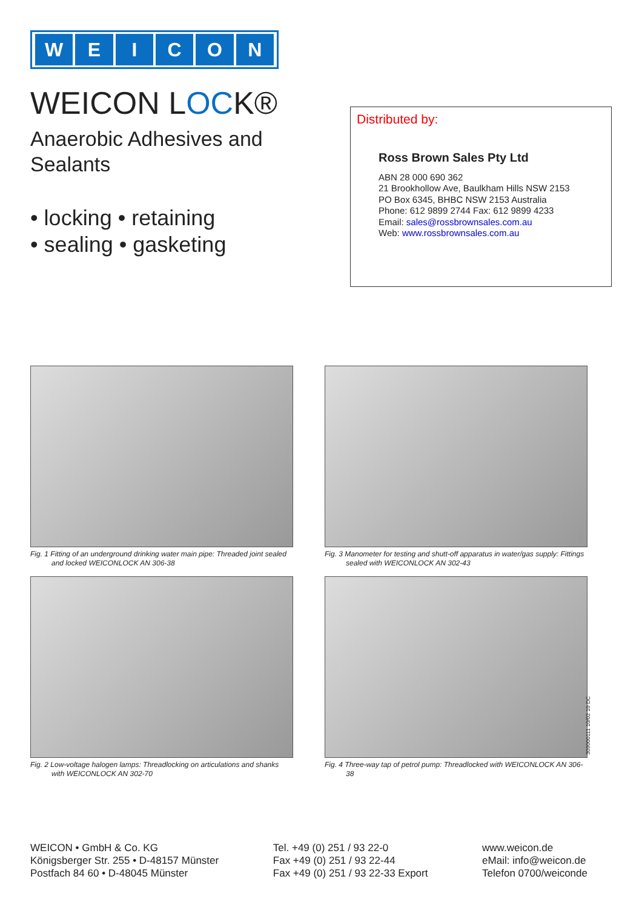WEICON
WEICON LOCK®
Anaerobic Adhesives and
Sealants
• locking • retaining
• sealing • gasketing
Distributed by:
Ross Brown Sales Pty Ltd
ABN 28 000 690 362
21 Brookhollow Ave, Baulkham Hills NSW 2153
PO Box 6345, BHBC NSW 2153 Australia
Phone: 612 9899 2744 Fax: 612 9899 4233
Email: sales@rossbrownsales.com.au
Web: www.rossbrownsales.com.au
Fig. 1 Fitting of an underground drinking water main pipe: Threaded joint sealed and locked WEICONLOCK AN 306-38
Fig. 3 Manometer for testing and shutt-off apparatus in water/gas supply: Fittings sealed with WEICONLOCK AN 302-43
Fig. 2 Low-voltage halogen lamps: Threadlocking on articulations and shanks with WEICONLOCK AN 302-70
Fig. 4 Three-way tap of petrol pump: Threadlocked with WEICONLOCK AN 306-38
WEICON • GmbH & Co. KG
Königsberger Str. 255 • D-48157 Münster
Postfach 84 60 • D-48045 Münster
Tel. +49 (0) 251 / 93 22-0
Fax +49 (0) 251 / 93 22-44
Fax +49 (0) 251 / 93 22-33 Export
www.weicon.de
eMail: info@weicon.de
Telefon 0700/weiconde
309000111 10/02 10 DC